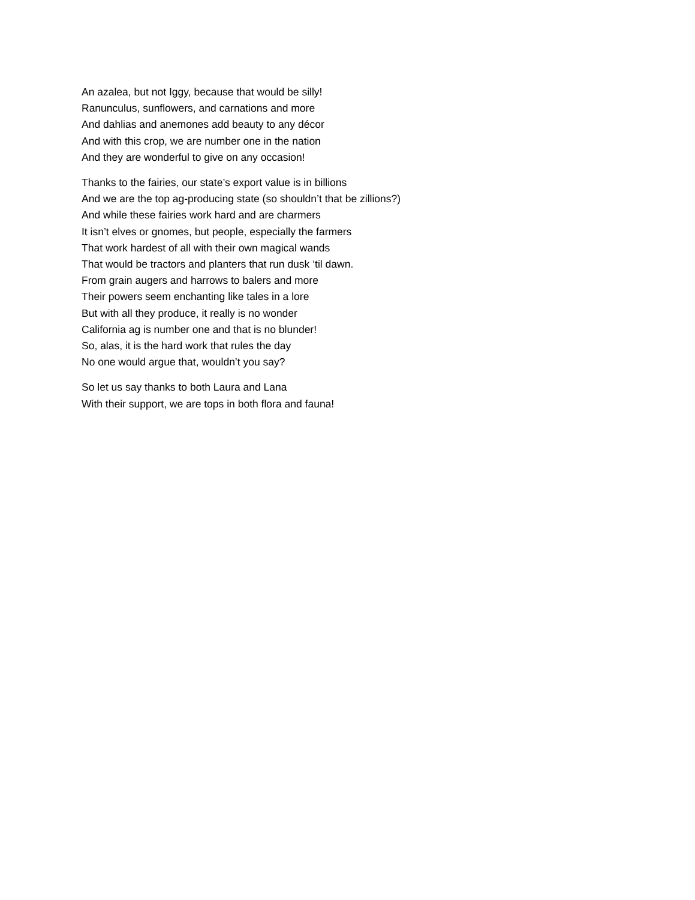An azalea, but not Iggy, because that would be silly!
Ranunculus, sunflowers, and carnations and more
And dahlias and anemones add beauty to any décor
And with this crop, we are number one in the nation
And they are wonderful to give on any occasion!
Thanks to the fairies, our state’s export value is in billions
And we are the top ag-producing state (so shouldn’t that be zillions?)
And while these fairies work hard and are charmers
It isn’t elves or gnomes, but people, especially the farmers
That work hardest of all with their own magical wands
That would be tractors and planters that run dusk ‘til dawn.
From grain augers and harrows to balers and more
Their powers seem enchanting like tales in a lore
But with all they produce, it really is no wonder
California ag is number one and that is no blunder!
So, alas, it is the hard work that rules the day
No one would argue that, wouldn’t you say?
So let us say thanks to both Laura and Lana
With their support, we are tops in both flora and fauna!